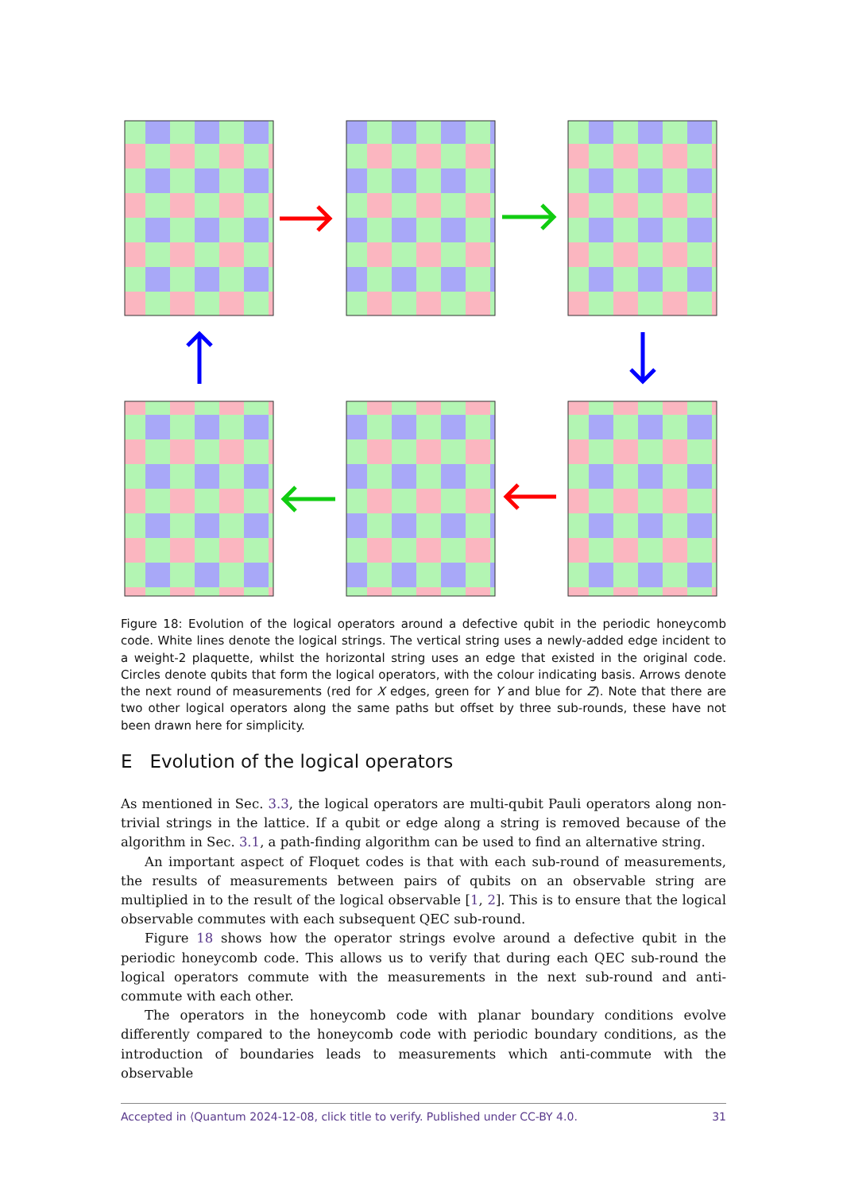Figure 18: Evolution of the logical operators around a defective qubit in the periodic honeycomb code. White lines denote the logical strings. The vertical string uses a newly-added edge incident to a weight-2 plaquette, whilst the horizontal string uses an edge that existed in the original code. Circles denote qubits that form the logical operators, with the colour indicating basis. Arrows denote the next round of measurements (red for X edges, green for Y and blue for Z). Note that there are two other logical operators along the same paths but offset by three sub-rounds, these have not been drawn here for simplicity.
E Evolution of the logical operators
As mentioned in Sec. 3.3, the logical operators are multi-qubit Pauli operators along non-trivial strings in the lattice. If a qubit or edge along a string is removed because of the algorithm in Sec. 3.1, a path-finding algorithm can be used to find an alternative string.
An important aspect of Floquet codes is that with each sub-round of measurements, the results of measurements between pairs of qubits on an observable string are multiplied in to the result of the logical observable [1, 2]. This is to ensure that the logical observable commutes with each subsequent QEC sub-round.
Figure 18 shows how the operator strings evolve around a defective qubit in the periodic honeycomb code. This allows us to verify that during each QEC sub-round the logical operators commute with the measurements in the next sub-round and anti-commute with each other.
The operators in the honeycomb code with planar boundary conditions evolve differently compared to the honeycomb code with periodic boundary conditions, as the introduction of boundaries leads to measurements which anti-commute with the observable
Accepted in ⟨Quantum 2024-12-08, click title to verify. Published under CC-BY 4.0. 31